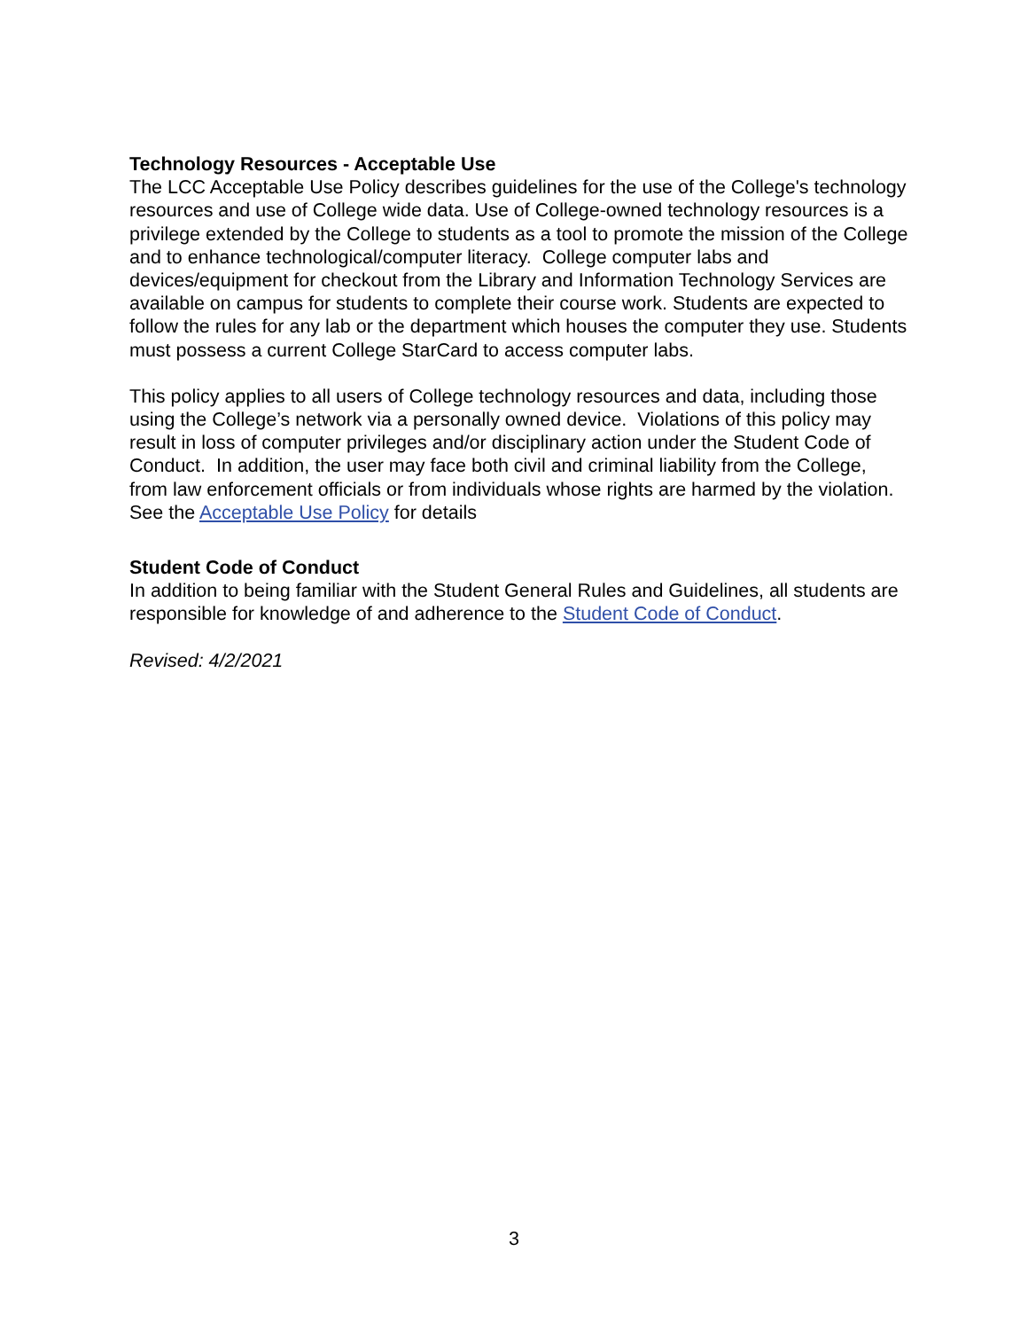Technology Resources - Acceptable Use
The LCC Acceptable Use Policy describes guidelines for the use of the College's technology resources and use of College wide data. Use of College-owned technology resources is a privilege extended by the College to students as a tool to promote the mission of the College and to enhance technological/computer literacy. College computer labs and devices/equipment for checkout from the Library and Information Technology Services are available on campus for students to complete their course work. Students are expected to follow the rules for any lab or the department which houses the computer they use. Students must possess a current College StarCard to access computer labs.
This policy applies to all users of College technology resources and data, including those using the College’s network via a personally owned device. Violations of this policy may result in loss of computer privileges and/or disciplinary action under the Student Code of Conduct. In addition, the user may face both civil and criminal liability from the College, from law enforcement officials or from individuals whose rights are harmed by the violation. See the Acceptable Use Policy for details
Student Code of Conduct
In addition to being familiar with the Student General Rules and Guidelines, all students are responsible for knowledge of and adherence to the Student Code of Conduct.
Revised: 4/2/2021
3